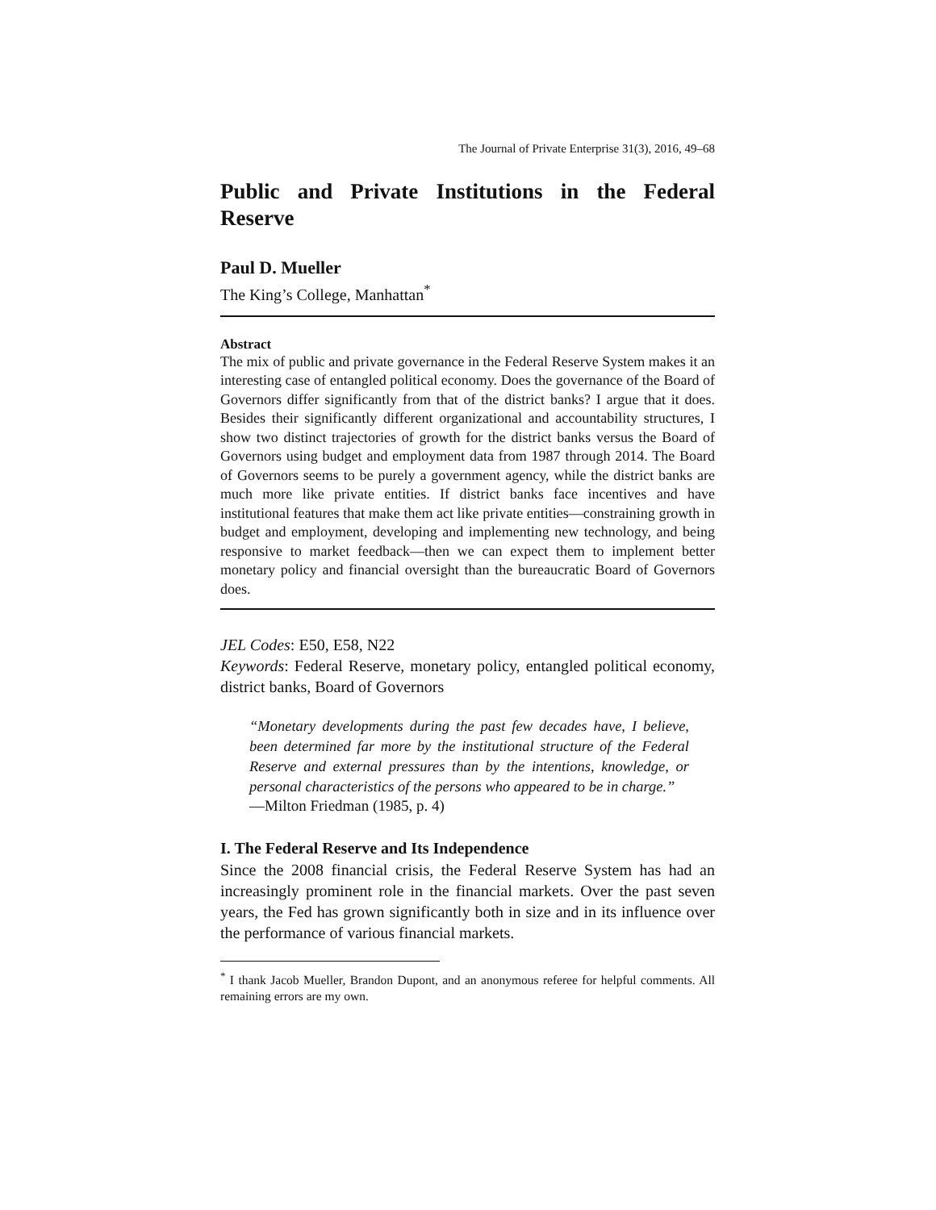The Journal of Private Enterprise 31(3), 2016, 49–68
Public and Private Institutions in the Federal Reserve
Paul D. Mueller
The King’s College, Manhattan<sup>*</sup>
Abstract
The mix of public and private governance in the Federal Reserve System makes it an interesting case of entangled political economy. Does the governance of the Board of Governors differ significantly from that of the district banks? I argue that it does. Besides their significantly different organizational and accountability structures, I show two distinct trajectories of growth for the district banks versus the Board of Governors using budget and employment data from 1987 through 2014. The Board of Governors seems to be purely a government agency, while the district banks are much more like private entities. If district banks face incentives and have institutional features that make them act like private entities—constraining growth in budget and employment, developing and implementing new technology, and being responsive to market feedback—then we can expect them to implement better monetary policy and financial oversight than the bureaucratic Board of Governors does.
JEL Codes: E50, E58, N22
Keywords: Federal Reserve, monetary policy, entangled political economy, district banks, Board of Governors
“Monetary developments during the past few decades have, I believe, been determined far more by the institutional structure of the Federal Reserve and external pressures than by the intentions, knowledge, or personal characteristics of the persons who appeared to be in charge.”
—Milton Friedman (1985, p. 4)
I. The Federal Reserve and Its Independence
Since the 2008 financial crisis, the Federal Reserve System has had an increasingly prominent role in the financial markets. Over the past seven years, the Fed has grown significantly both in size and in its influence over the performance of various financial markets.
<sup>*</sup> I thank Jacob Mueller, Brandon Dupont, and an anonymous referee for helpful comments. All remaining errors are my own.